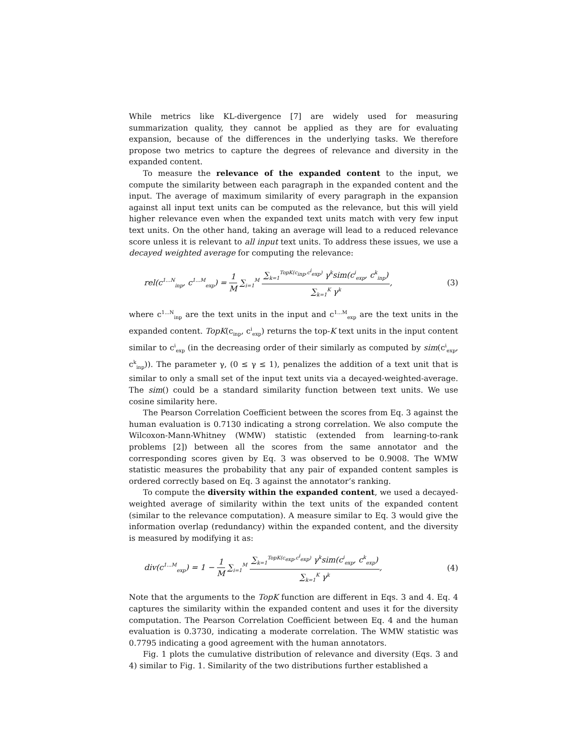While metrics like KL-divergence [7] are widely used for measuring summarization quality, they cannot be applied as they are for evaluating expansion, because of the differences in the underlying tasks. We therefore propose two metrics to capture the degrees of relevance and diversity in the expanded content.
To measure the relevance of the expanded content to the input, we compute the similarity between each paragraph in the expanded content and the input. The average of maximum similarity of every paragraph in the expansion against all input text units can be computed as the relevance, but this will yield higher relevance even when the expanded text units match with very few input text units. On the other hand, taking an average will lead to a reduced relevance score unless it is relevant to all input text units. To address these issues, we use a decayed weighted average for computing the relevance:
rel(c<sup>1...N</sup><sub>inp</sub>, c<sup>1...M</sup><sub>exp</sub>) = 1 M ∑<sub>i=1</sub><sup>M</sup> ∑<sub>k=1</sub><sup>TopK(c<sub>inp</sub>,c<sup>i</sup><sub>exp</sub>)</sup> γ<sup>k</sup>sim(c<sup>i</sup><sub>exp</sub>, c<sup>k</sup><sub>inp</sub>) ∑<sub>k=1</sub><sup>K</sup> γ<sup>k</sup>,
(3)
where c<sup>1...N</sup><sub>inp</sub> are the text units in the input and c<sup>1...M</sup><sub>exp</sub> are the text units in the expanded content. TopK(c<sub>inp</sub>, c<sup>i</sup><sub>exp</sub>) returns the top-K text units in the input content similar to c<sup>i</sup><sub>exp</sub> (in the decreasing order of their similarly as computed by sim(c<sup>i</sup><sub>exp</sub>, c<sup>k</sup><sub>inp</sub>)). The parameter γ, (0 ≤ γ ≤ 1), penalizes the addition of a text unit that is similar to only a small set of the input text units via a decayed-weighted-average. The sim() could be a standard similarity function between text units. We use cosine similarity here.
The Pearson Correlation Coefficient between the scores from Eq. 3 against the human evaluation is 0.7130 indicating a strong correlation. We also compute the Wilcoxon-Mann-Whitney (WMW) statistic (extended from learning-to-rank problems [2]) between all the scores from the same annotator and the corresponding scores given by Eq. 3 was observed to be 0.9008. The WMW statistic measures the probability that any pair of expanded content samples is ordered correctly based on Eq. 3 against the annotator’s ranking.
To compute the diversity within the expanded content, we used a decayed-weighted average of similarity within the text units of the expanded content (similar to the relevance computation). A measure similar to Eq. 3 would give the information overlap (redundancy) within the expanded content, and the diversity is measured by modifying it as:
div(c<sup>1...M</sup><sub>exp</sub>) = 1 − 1 M ∑<sub>i=1</sub><sup>M</sup> ∑<sub>k=1</sub><sup>TopK(c<sub>exp</sub>,c<sup>i</sup><sub>exp</sub>)</sup> γ<sup>k</sup>sim(c<sup>i</sup><sub>exp</sub>, c<sup>k</sup><sub>exp</sub>) ∑<sub>k=1</sub><sup>K</sup> γ<sup>k</sup>,
(4)
Note that the arguments to the TopK function are different in Eqs. 3 and 4. Eq. 4 captures the similarity within the expanded content and uses it for the diversity computation. The Pearson Correlation Coefficient between Eq. 4 and the human evaluation is 0.3730, indicating a moderate correlation. The WMW statistic was 0.7795 indicating a good agreement with the human annotators.
Fig. 1 plots the cumulative distribution of relevance and diversity (Eqs. 3 and 4) similar to Fig. 1. Similarity of the two distributions further established a